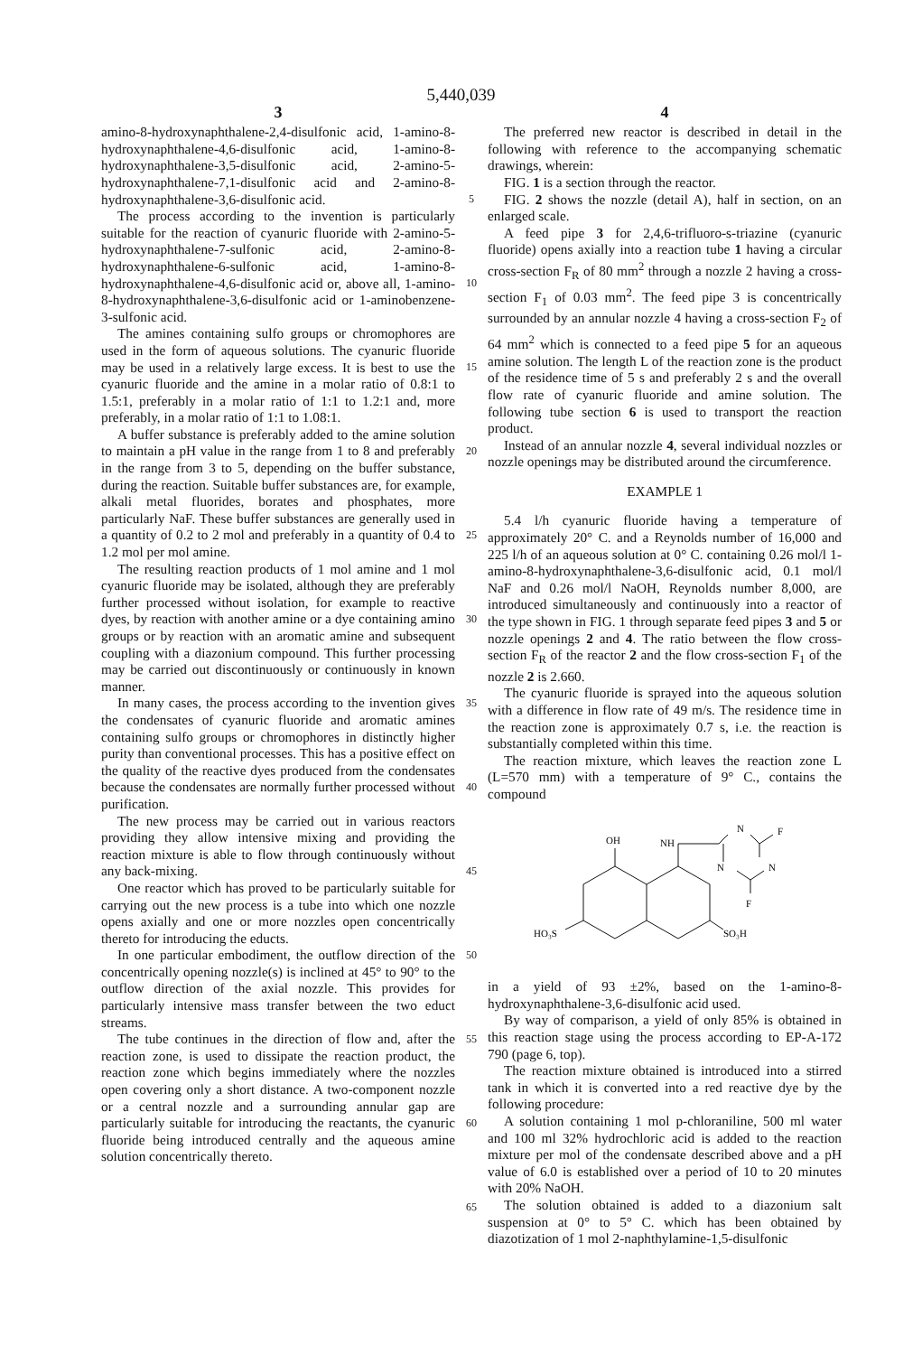5,440,039
3
amino-8-hydroxynaphthalene-2,4-disulfonic acid, 1-amino-8-hydroxynaphthalene-4,6-disulfonic acid, 1-amino-8-hydroxynaphthalene-3,5-disulfonic acid, 2-amino-5-hydroxynaphthalene-7,1-disulfonic acid and 2-amino-8-hydroxynaphthalene-3,6-disulfonic acid.
The process according to the invention is particularly suitable for the reaction of cyanuric fluoride with 2-amino-5-hydroxynaphthalene-7-sulfonic acid, 2-amino-8-hydroxynaphthalene-6-sulfonic acid, 1-amino-8-hydroxynaphthalene-4,6-disulfonic acid or, above all, 1-amino-8-hydroxynaphthalene-3,6-disulfonic acid or 1-aminobenzene-3-sulfonic acid.
The amines containing sulfo groups or chromophores are used in the form of aqueous solutions. The cyanuric fluoride may be used in a relatively large excess. It is best to use the cyanuric fluoride and the amine in a molar ratio of 0.8:1 to 1.5:1, preferably in a molar ratio of 1:1 to 1.2:1 and, more preferably, in a molar ratio of 1:1 to 1.08:1.
A buffer substance is preferably added to the amine solution to maintain a pH value in the range from 1 to 8 and preferably in the range from 3 to 5, depending on the buffer substance, during the reaction. Suitable buffer substances are, for example, alkali metal fluorides, borates and phosphates, more particularly NaF. These buffer substances are generally used in a quantity of 0.2 to 2 mol and preferably in a quantity of 0.4 to 1.2 mol per mol amine.
The resulting reaction products of 1 mol amine and 1 mol cyanuric fluoride may be isolated, although they are preferably further processed without isolation, for example to reactive dyes, by reaction with another amine or a dye containing amino groups or by reaction with an aromatic amine and subsequent coupling with a diazonium compound. This further processing may be carried out discontinuously or continuously in known manner.
In many cases, the process according to the invention gives the condensates of cyanuric fluoride and aromatic amines containing sulfo groups or chromophores in distinctly higher purity than conventional processes. This has a positive effect on the quality of the reactive dyes produced from the condensates because the condensates are normally further processed without purification.
The new process may be carried out in various reactors providing they allow intensive mixing and providing the reaction mixture is able to flow through continuously without any back-mixing.
One reactor which has proved to be particularly suitable for carrying out the new process is a tube into which one nozzle opens axially and one or more nozzles open concentrically thereto for introducing the educts.
In one particular embodiment, the outflow direction of the concentrically opening nozzle(s) is inclined at 45° to 90° to the outflow direction of the axial nozzle. This provides for particularly intensive mass transfer between the two educt streams.
The tube continues in the direction of flow and, after the reaction zone, is used to dissipate the reaction product, the reaction zone which begins immediately where the nozzles open covering only a short distance. A two-component nozzle or a central nozzle and a surrounding annular gap are particularly suitable for introducing the reactants, the cyanuric fluoride being introduced centrally and the aqueous amine solution concentrically thereto.
5
10
15
20
25
30
35
40
45
50
55
60
65
4
The preferred new reactor is described in detail in the following with reference to the accompanying schematic drawings, wherein:
FIG. 1 is a section through the reactor.
FIG. 2 shows the nozzle (detail A), half in section, on an enlarged scale.
A feed pipe 3 for 2,4,6-trifluoro-s-triazine (cyanuric fluoride) opens axially into a reaction tube 1 having a circular cross-section F<sub>R</sub> of 80 mm<sup>2</sup> through a nozzle 2 having a cross-section F<sub>1</sub> of 0.03 mm<sup>2</sup>. The feed pipe 3 is concentrically surrounded by an annular nozzle 4 having a cross-section F<sub>2</sub> of 64 mm<sup>2</sup> which is connected to a feed pipe 5 for an aqueous amine solution. The length L of the reaction zone is the product of the residence time of 5 s and preferably 2 s and the overall flow rate of cyanuric fluoride and amine solution. The following tube section 6 is used to transport the reaction product.
Instead of an annular nozzle 4, several individual nozzles or nozzle openings may be distributed around the circumference.
EXAMPLE 1
5.4 l/h cyanuric fluoride having a temperature of approximately 20° C. and a Reynolds number of 16,000 and 225 l/h of an aqueous solution at 0° C. containing 0.26 mol/l 1-amino-8-hydroxynaphthalene-3,6-disulfonic acid, 0.1 mol/l NaF and 0.26 mol/l NaOH, Reynolds number 8,000, are introduced simultaneously and continuously into a reactor of the type shown in FIG. 1 through separate feed pipes 3 and 5 or nozzle openings 2 and 4. The ratio between the flow cross-section F<sub>R</sub> of the reactor 2 and the flow cross-section F<sub>1</sub> of the nozzle 2 is 2.660.
The cyanuric fluoride is sprayed into the aqueous solution with a difference in flow rate of 49 m/s. The residence time in the reaction zone is approximately 0.7 s, i.e. the reaction is substantially completed within this time.
The reaction mixture, which leaves the reaction zone L (L=570 mm) with a temperature of 9° C., contains the compound
OH
NH
N
F
N
N
F
HO₃S
SO₃H
in a yield of 93 ±2%, based on the 1-amino-8-hydroxynaphthalene-3,6-disulfonic acid used.
By way of comparison, a yield of only 85% is obtained in this reaction stage using the process according to EP-A-172 790 (page 6, top).
The reaction mixture obtained is introduced into a stirred tank in which it is converted into a red reactive dye by the following procedure:
A solution containing 1 mol p-chloraniline, 500 ml water and 100 ml 32% hydrochloric acid is added to the reaction mixture per mol of the condensate described above and a pH value of 6.0 is established over a period of 10 to 20 minutes with 20% NaOH.
The solution obtained is added to a diazonium salt suspension at 0° to 5° C. which has been obtained by diazotization of 1 mol 2-naphthylamine-1,5-disulfonic